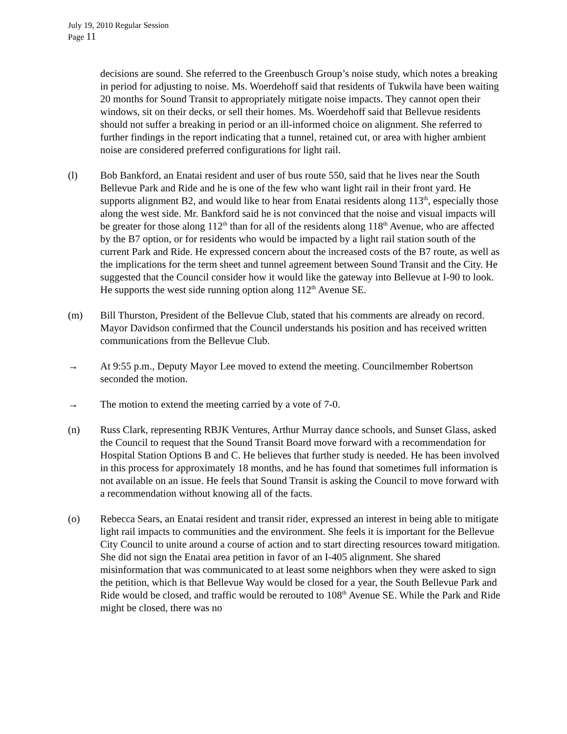July 19, 2010 Regular Session
Page 11
decisions are sound. She referred to the Greenbusch Group’s noise study, which notes a breaking in period for adjusting to noise. Ms. Woerdehoff said that residents of Tukwila have been waiting 20 months for Sound Transit to appropriately mitigate noise impacts. They cannot open their windows, sit on their decks, or sell their homes. Ms. Woerdehoff said that Bellevue residents should not suffer a breaking in period or an ill-informed choice on alignment. She referred to further findings in the report indicating that a tunnel, retained cut, or area with higher ambient noise are considered preferred configurations for light rail.
(l) Bob Bankford, an Enatai resident and user of bus route 550, said that he lives near the South Bellevue Park and Ride and he is one of the few who want light rail in their front yard. He supports alignment B2, and would like to hear from Enatai residents along 113<sup>th</sup>, especially those along the west side. Mr. Bankford said he is not convinced that the noise and visual impacts will be greater for those along 112<sup>th</sup> than for all of the residents along 118<sup>th</sup> Avenue, who are affected by the B7 option, or for residents who would be impacted by a light rail station south of the current Park and Ride. He expressed concern about the increased costs of the B7 route, as well as the implications for the term sheet and tunnel agreement between Sound Transit and the City. He suggested that the Council consider how it would like the gateway into Bellevue at I-90 to look. He supports the west side running option along 112<sup>th</sup> Avenue SE.
(m) Bill Thurston, President of the Bellevue Club, stated that his comments are already on record. Mayor Davidson confirmed that the Council understands his position and has received written communications from the Bellevue Club.
→ At 9:55 p.m., Deputy Mayor Lee moved to extend the meeting. Councilmember Robertson seconded the motion.
→ The motion to extend the meeting carried by a vote of 7-0.
(n) Russ Clark, representing RBJK Ventures, Arthur Murray dance schools, and Sunset Glass, asked the Council to request that the Sound Transit Board move forward with a recommendation for Hospital Station Options B and C. He believes that further study is needed. He has been involved in this process for approximately 18 months, and he has found that sometimes full information is not available on an issue. He feels that Sound Transit is asking the Council to move forward with a recommendation without knowing all of the facts.
(o) Rebecca Sears, an Enatai resident and transit rider, expressed an interest in being able to mitigate light rail impacts to communities and the environment. She feels it is important for the Bellevue City Council to unite around a course of action and to start directing resources toward mitigation. She did not sign the Enatai area petition in favor of an I-405 alignment. She shared misinformation that was communicated to at least some neighbors when they were asked to sign the petition, which is that Bellevue Way would be closed for a year, the South Bellevue Park and Ride would be closed, and traffic would be rerouted to 108<sup>th</sup> Avenue SE. While the Park and Ride might be closed, there was no